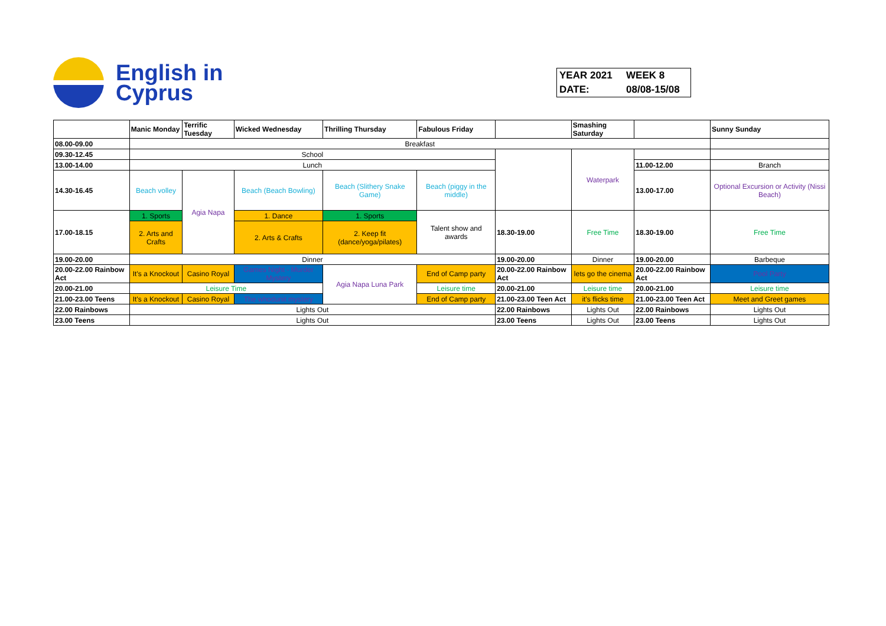English in
Cyprus
| YEAR 2021 | WEEK 8 |
| DATE: | 08/08-15/08 |
| | Manic Monday | Terrific Tuesday | Wicked Wednesday | Thrilling Thursday | Fabulous Friday | | Smashing Saturday | | Sunny Sunday |
| --- | --- | --- | --- | --- | --- | --- | --- | --- | --- |
| 08.00-09.00 | Breakfast | | | | | | | | |
| 09.30-12.45 | School | | | | | | Waterpark | | |
| 13.00-14.00 | Lunch | | | | | | | 11.00-12.00 | Branch |
| 14.30-16.45 | Beach volley | Agia Napa | Beach (Beach Bowling) | Beach (Slithery Snake Game) | Beach (piggy in the middle) | | | 13.00-17.00 | Optional Excursion or Activity (Nissi Beach) |
| 17.00-18.15 | 1. Sports | | 1. Dance | 1. Sports | Talent show and awards | 18.30-19.00 | Free Time | 18.30-19.00 | Free Time |
| | 2. Arts and Crafts | | 2. Arts & Crafts | 2. Keep fit (dance/yoga/pilates) | | | | | |
| 19.00-20.00 | Dinner | | | | | 19.00-20.00 | Dinner | 19.00-20.00 | Barbeque |
| 20.00-22.00 Rainbow Act | It's a Knockout | Casino Royal | Games Night - Murder Mystery | Agia Napa Luna Park | End of Camp party | 20.00-22.00 Rainbow Act | lets go the cinema | 20.00-22.00 Rainbow Act | Pool Party |
| 20.00-21.00 | Leisure Time | | | | Leisure time | 20.00-21.00 | Leisure time | 20.00-21.00 | Leisure time |
| 21.00-23.00 Teens | It's a Knockout | Casino Royal | The whodunit mystery | | End of Camp party | 21.00-23.00 Teen Act | it's flicks time | 21.00-23.00 Teen Act | Meet and Greet games |
| 22.00 Rainbows | Lights Out | | | | | 22.00 Rainbows | Lights Out | 22.00 Rainbows | Lights Out |
| 23.00 Teens | Lights Out | | | | | 23.00 Teens | Lights Out | 23.00 Teens | Lights Out |